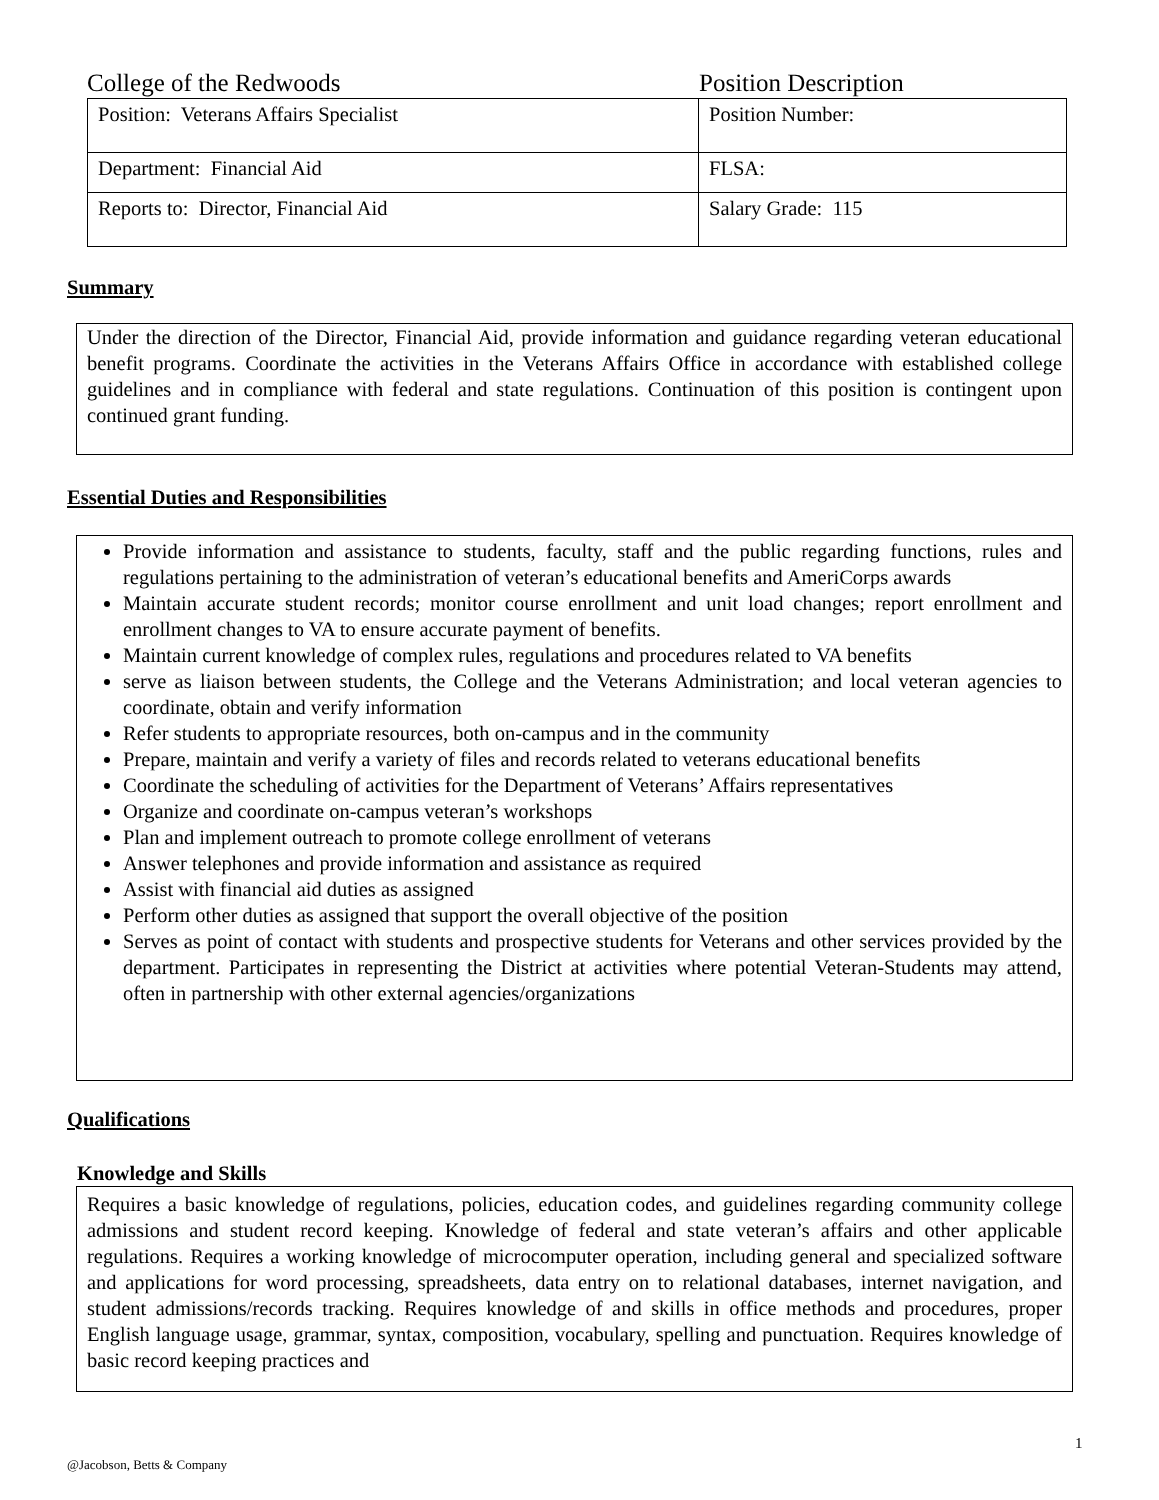College of the Redwoods Position Description
| Position: Veterans Affairs Specialist | Position Number: |
| Department: Financial Aid | FLSA: |
| Reports to: Director, Financial Aid | Salary Grade: 115 |
Summary
Under the direction of the Director, Financial Aid, provide information and guidance regarding veteran educational benefit programs. Coordinate the activities in the Veterans Affairs Office in accordance with established college guidelines and in compliance with federal and state regulations. Continuation of this position is contingent upon continued grant funding.
Essential Duties and Responsibilities
Provide information and assistance to students, faculty, staff and the public regarding functions, rules and regulations pertaining to the administration of veteran’s educational benefits and AmeriCorps awards
Maintain accurate student records; monitor course enrollment and unit load changes; report enrollment and enrollment changes to VA to ensure accurate payment of benefits.
Maintain current knowledge of complex rules, regulations and procedures related to VA benefits
serve as liaison between students, the College and the Veterans Administration; and local veteran agencies to coordinate, obtain and verify information
Refer students to appropriate resources, both on-campus and in the community
Prepare, maintain and verify a variety of files and records related to veterans educational benefits
Coordinate the scheduling of activities for the Department of Veterans’ Affairs representatives
Organize and coordinate on-campus veteran’s workshops
Plan and implement outreach to promote college enrollment of veterans
Answer telephones and provide information and assistance as required
Assist with financial aid duties as assigned
Perform other duties as assigned that support the overall objective of the position
Serves as point of contact with students and prospective students for Veterans and other services provided by the department. Participates in representing the District at activities where potential Veteran-Students may attend, often in partnership with other external agencies/organizations
Qualifications
Knowledge and Skills
Requires a basic knowledge of regulations, policies, education codes, and guidelines regarding community college admissions and student record keeping. Knowledge of federal and state veteran’s affairs and other applicable regulations. Requires a working knowledge of microcomputer operation, including general and specialized software and applications for word processing, spreadsheets, data entry on to relational databases, internet navigation, and student admissions/records tracking. Requires knowledge of and skills in office methods and procedures, proper English language usage, grammar, syntax, composition, vocabulary, spelling and punctuation. Requires knowledge of basic record keeping practices and
1
@Jacobson, Betts & Company